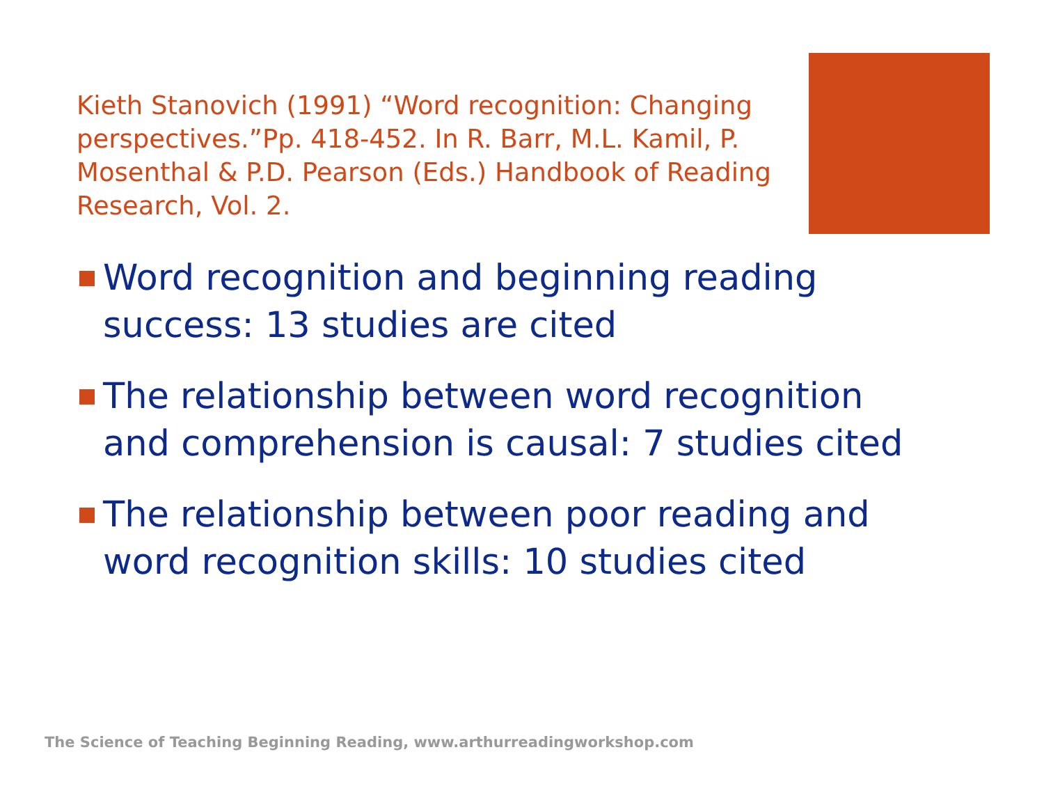Kieth Stanovich (1991) “Word recognition: Changing perspectives.”Pp. 418-452. In R. Barr, M.L. Kamil, P. Mosenthal & P.D. Pearson (Eds.) Handbook of Reading Research, Vol. 2.
Word recognition and beginning reading success: 13 studies are cited
The relationship between word recognition and comprehension is causal: 7 studies cited
The relationship between poor reading and word recognition skills: 10 studies cited
The Science of Teaching Beginning Reading, www.arthurreadingworkshop.com